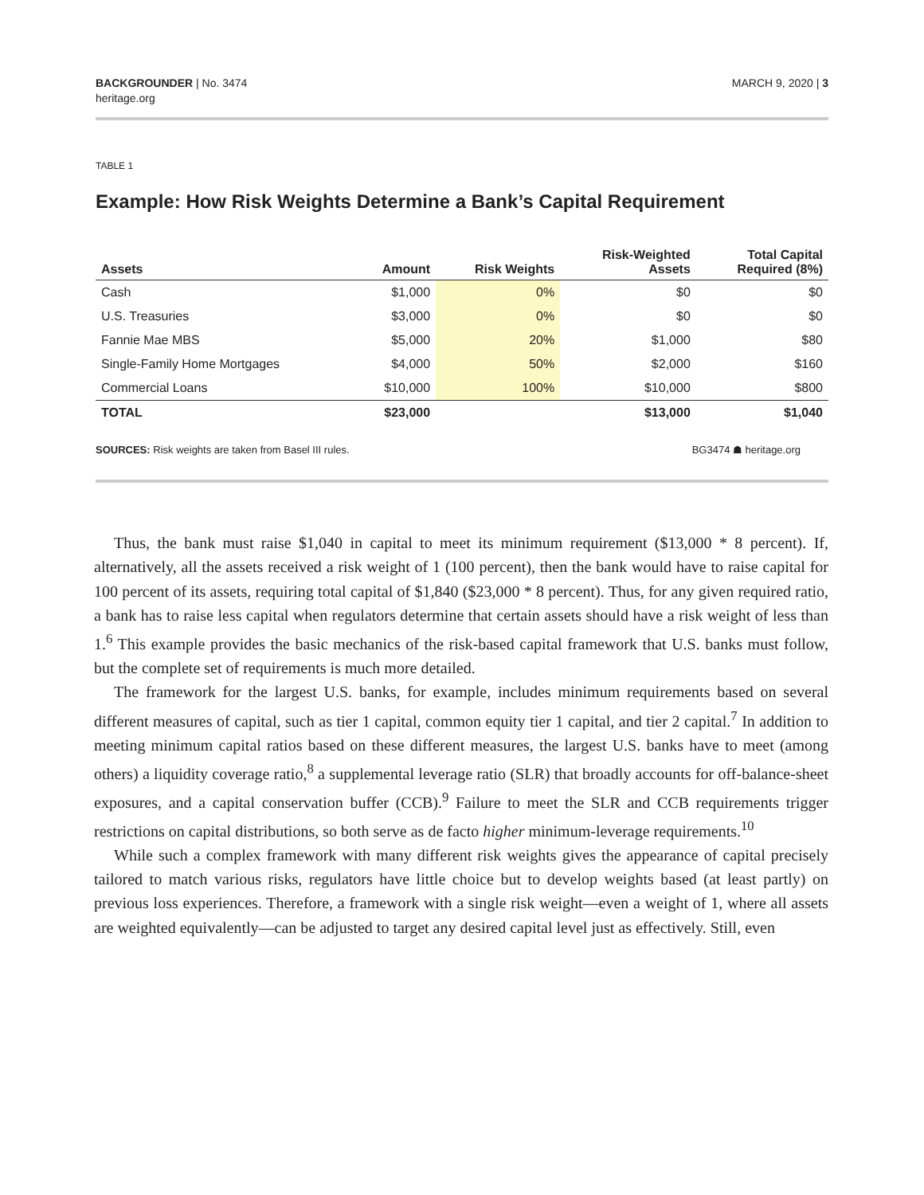BACKGROUNDER | No. 3474
heritage.org
MARCH 9, 2020 | 3
TABLE 1
Example: How Risk Weights Determine a Bank’s Capital Requirement
| Assets | Amount | Risk Weights | Risk-Weighted Assets | Total Capital Required (8%) |
| --- | --- | --- | --- | --- |
| Cash | $1,000 | 0% | $0 | $0 |
| U.S. Treasuries | $3,000 | 0% | $0 | $0 |
| Fannie Mae MBS | $5,000 | 20% | $1,000 | $80 |
| Single-Family Home Mortgages | $4,000 | 50% | $2,000 | $160 |
| Commercial Loans | $10,000 | 100% | $10,000 | $800 |
| TOTAL | $23,000 | | $13,000 | $1,040 |
SOURCES: Risk weights are taken from Basel III rules.
BG3474 ☗ heritage.org
Thus, the bank must raise $1,040 in capital to meet its minimum requirement ($13,000 * 8 percent). If, alternatively, all the assets received a risk weight of 1 (100 percent), then the bank would have to raise capital for 100 percent of its assets, requiring total capital of $1,840 ($23,000 * 8 percent). Thus, for any given required ratio, a bank has to raise less capital when regulators determine that certain assets should have a risk weight of less than 1.<sup>6</sup> This example provides the basic mechanics of the risk-based capital framework that U.S. banks must follow, but the complete set of requirements is much more detailed.
The framework for the largest U.S. banks, for example, includes minimum requirements based on several different measures of capital, such as tier 1 capital, common equity tier 1 capital, and tier 2 capital.<sup>7</sup> In addition to meeting minimum capital ratios based on these different measures, the largest U.S. banks have to meet (among others) a liquidity coverage ratio,<sup>8</sup> a supplemental leverage ratio (SLR) that broadly accounts for off-balance-sheet exposures, and a capital conservation buffer (CCB).<sup>9</sup> Failure to meet the SLR and CCB requirements trigger restrictions on capital distributions, so both serve as de facto higher minimum-leverage requirements.<sup>10</sup>
While such a complex framework with many different risk weights gives the appearance of capital precisely tailored to match various risks, regulators have little choice but to develop weights based (at least partly) on previous loss experiences. Therefore, a framework with a single risk weight—even a weight of 1, where all assets are weighted equivalently—can be adjusted to target any desired capital level just as effectively. Still, even